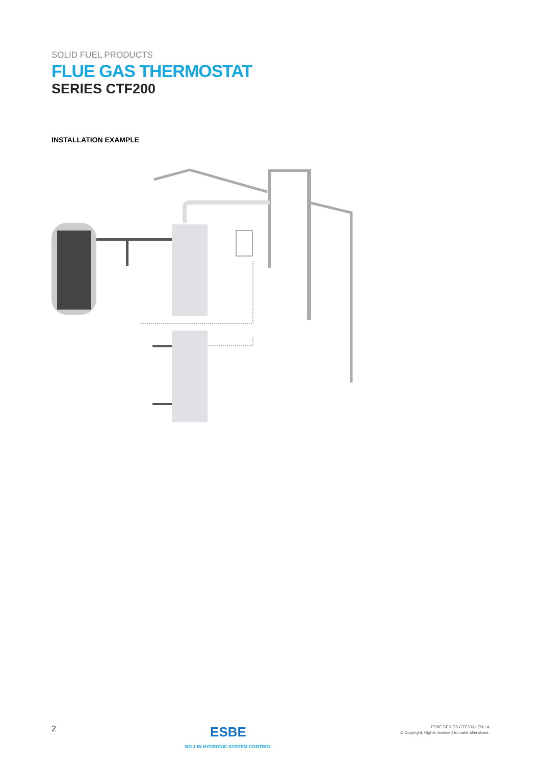SOLID FUEL PRODUCTS
FLUE GAS THERMOSTAT
SERIES CTF200
INSTALLATION EXAMPLE
2
ESBE
NO.1 IN HYDRONIC SYSTEM CONTROL
ESBE SERIES CTF200 • EN • A
© Copyright. Rights reserved to make alterations.